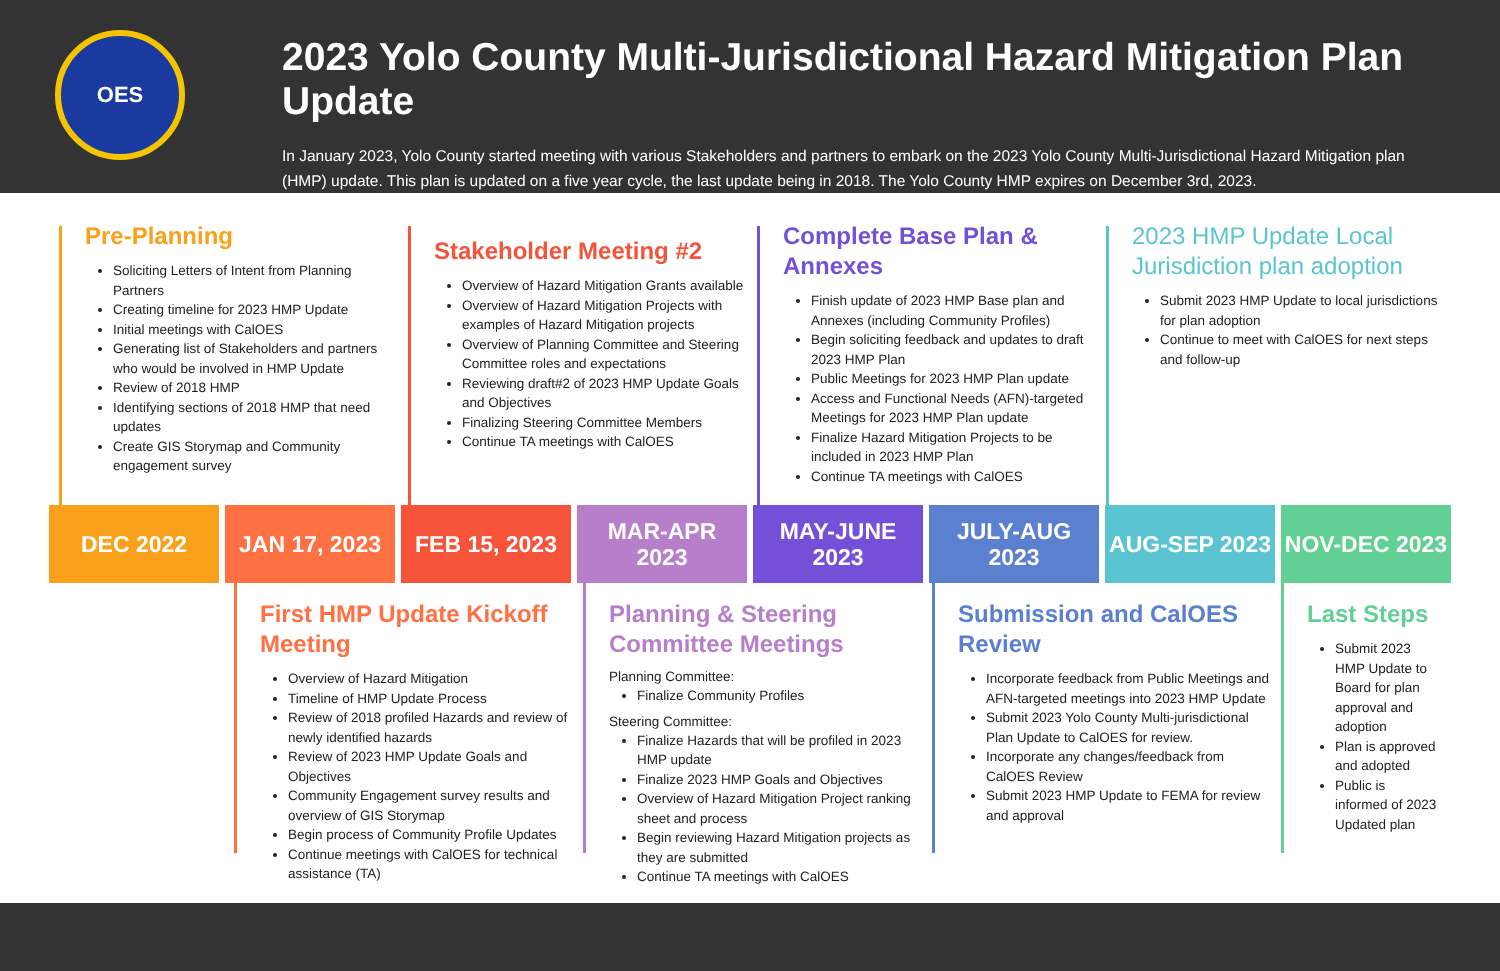OES
2023 Yolo County Multi-Jurisdictional Hazard Mitigation Plan Update
In January 2023, Yolo County started meeting with various Stakeholders and partners to embark on the 2023 Yolo County Multi-Jurisdictional Hazard Mitigation plan (HMP) update. This plan is updated on a five year cycle, the last update being in 2018. The Yolo County HMP expires on December 3rd, 2023.
Pre-Planning
Soliciting Letters of Intent from Planning Partners
Creating timeline for 2023 HMP Update
Initial meetings with CalOES
Generating list of Stakeholders and partners who would be involved in HMP Update
Review of 2018 HMP
Identifying sections of 2018 HMP that need updates
Create GIS Storymap and Community engagement survey
Stakeholder Meeting #2
Overview of Hazard Mitigation Grants available
Overview of Hazard Mitigation Projects with examples of Hazard Mitigation projects
Overview of Planning Committee and Steering Committee roles and expectations
Reviewing draft#2 of 2023 HMP Update Goals and Objectives
Finalizing Steering Committee Members
Continue TA meetings with CalOES
Complete Base Plan & Annexes
Finish update of 2023 HMP Base plan and Annexes (including Community Profiles)
Begin soliciting feedback and updates to draft 2023 HMP Plan
Public Meetings for 2023 HMP Plan update
Access and Functional Needs (AFN)-targeted Meetings for 2023 HMP Plan update
Finalize Hazard Mitigation Projects to be included in 2023 HMP Plan
Continue TA meetings with CalOES
2023 HMP Update Local Jurisdiction plan adoption
Submit 2023 HMP Update to local jurisdictions for plan adoption
Continue to meet with CalOES for next steps and follow-up
DEC 2022 JAN 17, 2023 FEB 15, 2023 MAR-APR
2023
MAY-JUNE
2023
JULY-AUG
2023
AUG-SEP 2023 NOV-DEC 2023
First HMP Update Kickoff Meeting
Overview of Hazard Mitigation
Timeline of HMP Update Process
Review of 2018 profiled Hazards and review of newly identified hazards
Review of 2023 HMP Update Goals and Objectives
Community Engagement survey results and overview of GIS Storymap
Begin process of Community Profile Updates
Continue meetings with CalOES for technical assistance (TA)
Planning & Steering Committee Meetings
Planning Committee:
Finalize Community Profiles
Steering Committee:
Finalize Hazards that will be profiled in 2023 HMP update
Finalize 2023 HMP Goals and Objectives
Overview of Hazard Mitigation Project ranking sheet and process
Begin reviewing Hazard Mitigation projects as they are submitted
Continue TA meetings with CalOES
Submission and CalOES Review
Incorporate feedback from Public Meetings and AFN-targeted meetings into 2023 HMP Update
Submit 2023 Yolo County Multi-jurisdictional Plan Update to CalOES for review.
Incorporate any changes/feedback from CalOES Review
Submit 2023 HMP Update to FEMA for review and approval
Last Steps
Submit 2023 HMP Update to Board for plan approval and adoption
Plan is approved and adopted
Public is informed of 2023 Updated plan